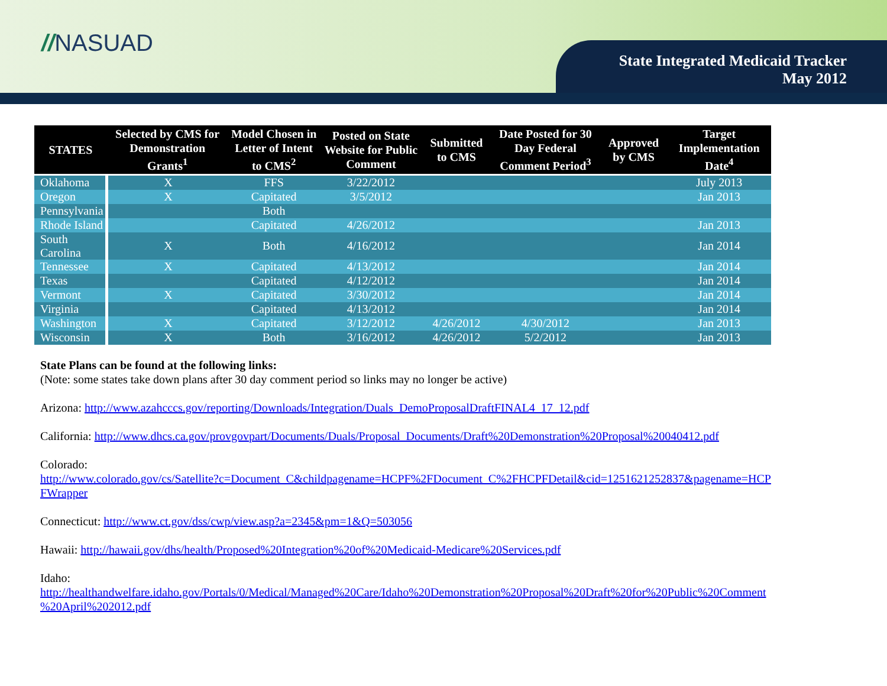//NASUAD
State Integrated Medicaid Tracker
May 2012
| STATES | Selected by CMS for Demonstration Grants<sup>1</sup> | Model Chosen in Letter of Intent to CMS<sup>2</sup> | Posted on State Website for Public Comment | Submitted to CMS | Date Posted for 30 Day Federal Comment Period<sup>3</sup> | Approved by CMS | Target Implementation Date<sup>4</sup> |
| --- | --- | --- | --- | --- | --- | --- | --- |
| Oklahoma | X | FFS | 3/22/2012 | | | | July 2013 |
| Oregon | X | Capitated | 3/5/2012 | | | | Jan 2013 |
| Pennsylvania | | Both | | | | | |
| Rhode Island | | Capitated | 4/26/2012 | | | | Jan 2013 |
| South Carolina | X | Both | 4/16/2012 | | | | Jan 2014 |
| Tennessee | X | Capitated | 4/13/2012 | | | | Jan 2014 |
| Texas | | Capitated | 4/12/2012 | | | | Jan 2014 |
| Vermont | X | Capitated | 3/30/2012 | | | | Jan 2014 |
| Virginia | | Capitated | 4/13/2012 | | | | Jan 2014 |
| Washington | X | Capitated | 3/12/2012 | 4/26/2012 | 4/30/2012 | | Jan 2013 |
| Wisconsin | X | Both | 3/16/2012 | 4/26/2012 | 5/2/2012 | | Jan 2013 |
State Plans can be found at the following links:
(Note: some states take down plans after 30 day comment period so links may no longer be active)
Arizona: http://www.azahcccs.gov/reporting/Downloads/Integration/Duals_DemoProposalDraftFINAL4_17_12.pdf
California: http://www.dhcs.ca.gov/provgovpart/Documents/Duals/Proposal_Documents/Draft%20Demonstration%20Proposal%20040412.pdf
Colorado:
http://www.colorado.gov/cs/Satellite?c=Document_C&childpagename=HCPF%2FDocument_C%2FHCPFDetail&cid=1251621252837&pagename=HCP
FWrapper
Connecticut: http://www.ct.gov/dss/cwp/view.asp?a=2345&pm=1&Q=503056
Hawaii: http://hawaii.gov/dhs/health/Proposed%20Integration%20of%20Medicaid-Medicare%20Services.pdf
Idaho:
http://healthandwelfare.idaho.gov/Portals/0/Medical/Managed%20Care/Idaho%20Demonstration%20Proposal%20Draft%20for%20Public%20Comment
%20April%202012.pdf